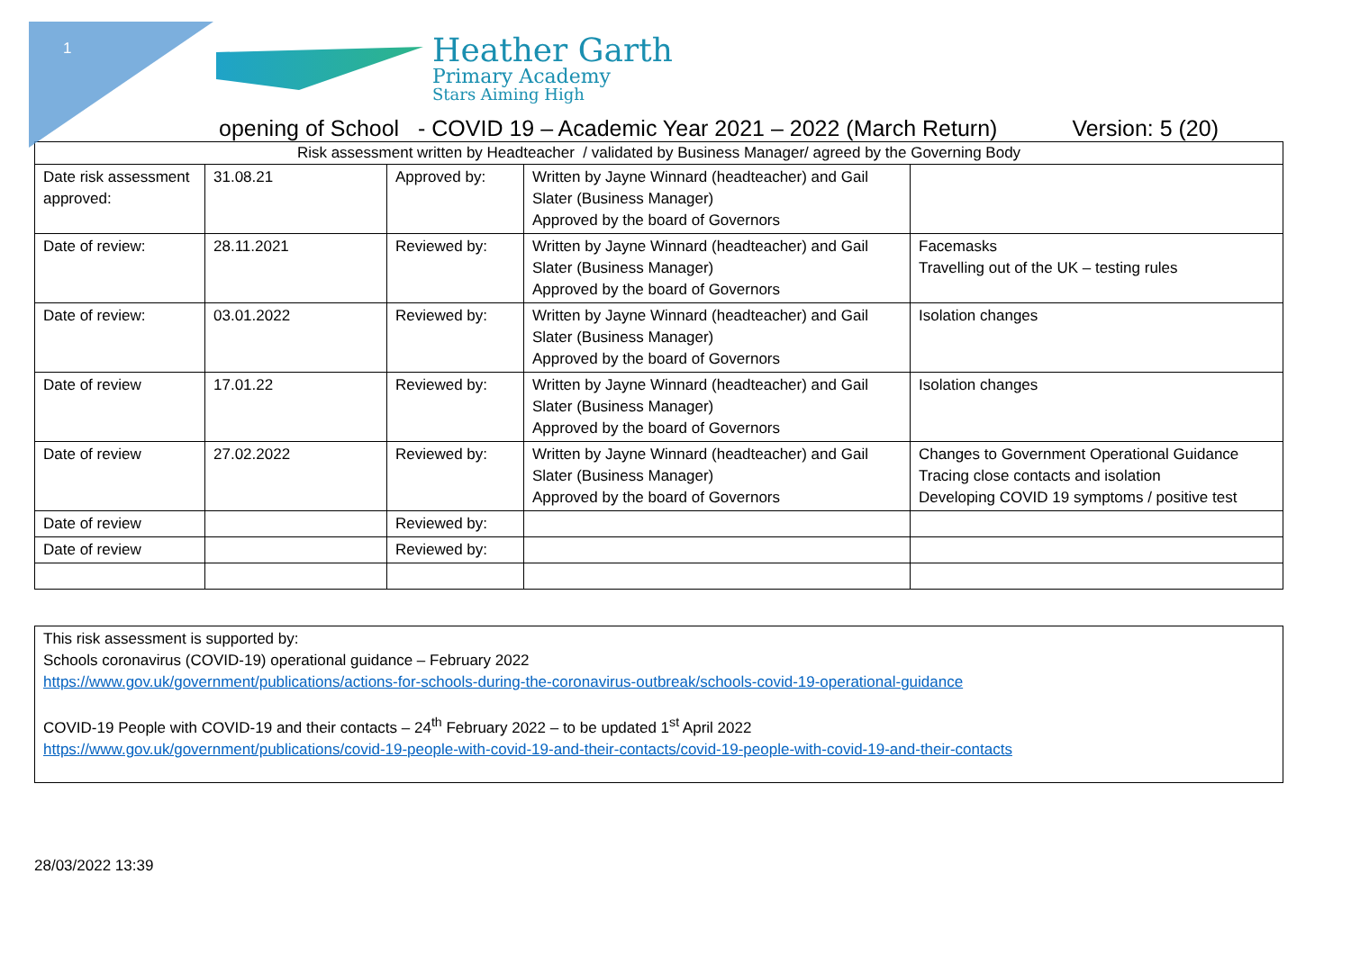1
Heather Garth
Primary Academy
Stars Aiming High
opening of School - COVID 19 – Academic Year 2021 – 2022 (March Return) Version: 5 (20)
| Risk assessment written by Headteacher / validated by Business Manager/ agreed by the Governing Body | | | | |
| Date risk assessment approved: | 31.08.21 | Approved by: | Written by Jayne Winnard (headteacher) and Gail Slater (Business Manager) Approved by the board of Governors | |
| Date of review: | 28.11.2021 | Reviewed by: | Written by Jayne Winnard (headteacher) and Gail Slater (Business Manager) Approved by the board of Governors | Facemasks Travelling out of the UK – testing rules |
| Date of review: | 03.01.2022 | Reviewed by: | Written by Jayne Winnard (headteacher) and Gail Slater (Business Manager) Approved by the board of Governors | Isolation changes |
| Date of review | 17.01.22 | Reviewed by: | Written by Jayne Winnard (headteacher) and Gail Slater (Business Manager) Approved by the board of Governors | Isolation changes |
| Date of review | 27.02.2022 | Reviewed by: | Written by Jayne Winnard (headteacher) and Gail Slater (Business Manager) Approved by the board of Governors | Changes to Government Operational Guidance Tracing close contacts and isolation Developing COVID 19 symptoms / positive test |
| Date of review | | Reviewed by: | | |
| Date of review | | Reviewed by: | | |
This risk assessment is supported by:
Schools coronavirus (COVID-19) operational guidance – February 2022
https://www.gov.uk/government/publications/actions-for-schools-during-the-coronavirus-outbreak/schools-covid-19-operational-guidance
COVID-19 People with COVID-19 and their contacts – 24<sup>th</sup> February 2022 – to be updated 1<sup>st</sup> April 2022
https://www.gov.uk/government/publications/covid-19-people-with-covid-19-and-their-contacts/covid-19-people-with-covid-19-and-their-contacts
28/03/2022 13:39